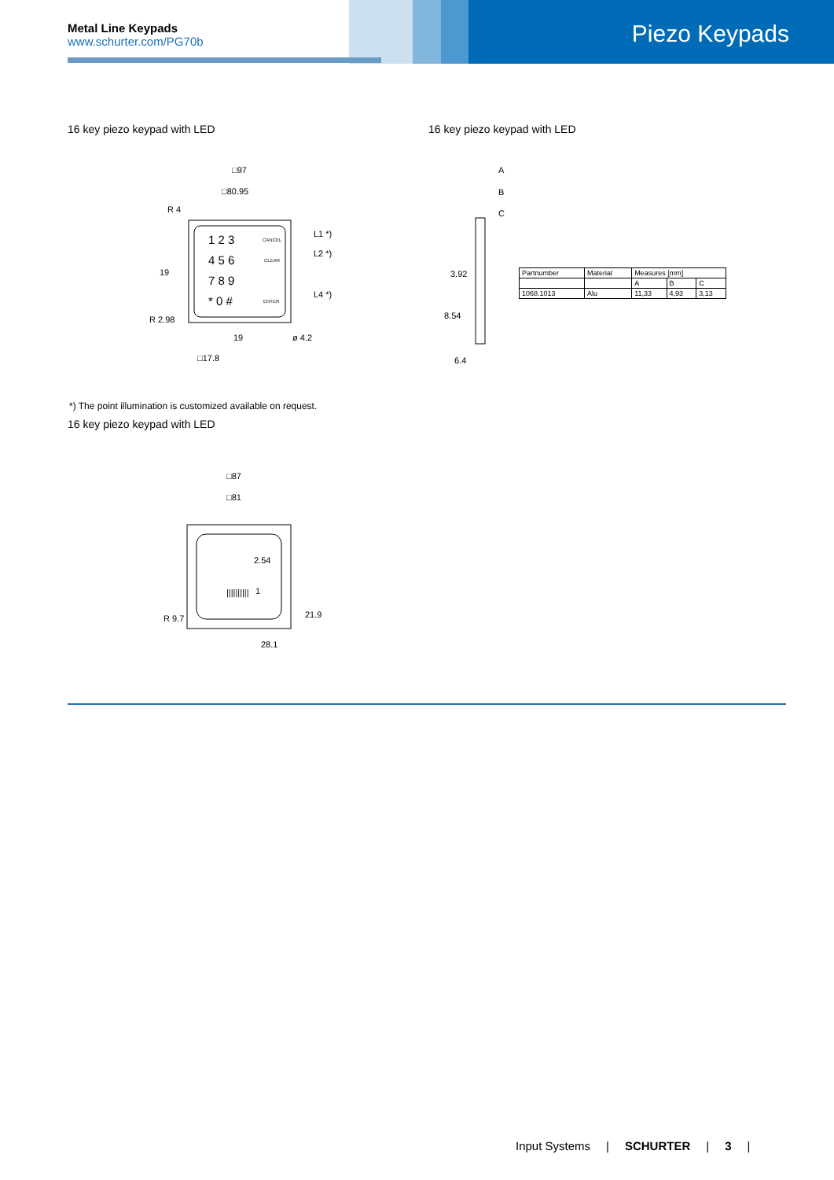Metal Line Keypads
www.schurter.com/PG70b
Piezo Keypads
16 key piezo keypad with LED 16 key piezo keypad with LED
□97
□80.95
1 2 3
CANCEL
4 5 6
CLEAR
7 8 9
* 0 #
ENTER
L1 *)
L2 *)
L4 *)
R 4
R 2.98
19
ø 4.2
□17.8
19
A
B
C
3.92
8.54
6.4
| Partnumber | Material | Measures [mm] | | |
| --- | --- | --- | --- | --- |
| | | A | B | C |
| 1068.1013 | Alu | 11,33 | 4,93 | 3,13 |
*) The point illumination is customized available on request.
16 key piezo keypad with LED
□87
□81
2.54
||||||||||
1
R 9.7
28.1
21.9
Input Systems | SCHURTER | 3 |